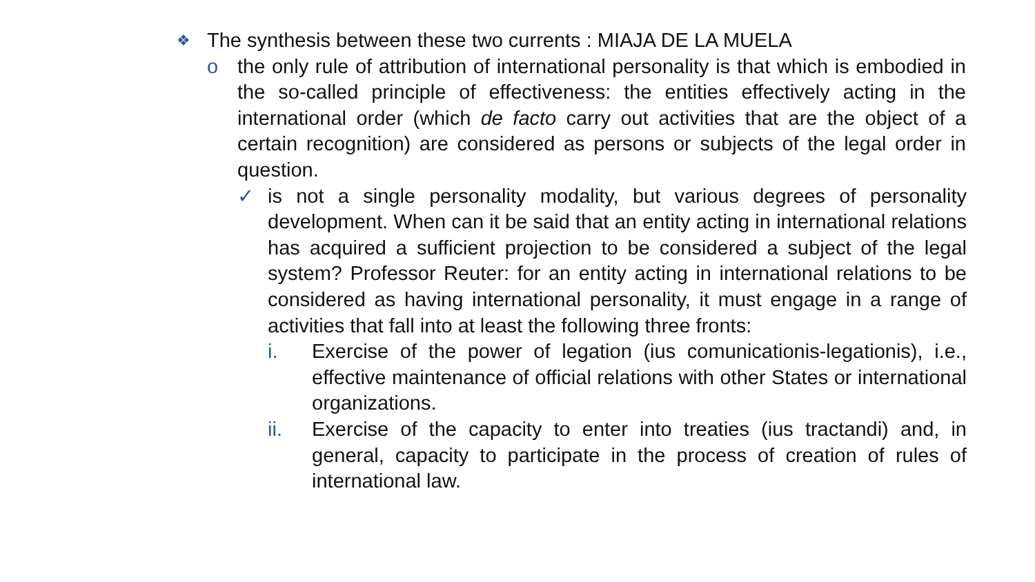❖ The synthesis between these two currents : MIAJA DE LA MUELA
o the only rule of attribution of international personality is that which is embodied in the so-called principle of effectiveness: the entities effectively acting in the international order (which de facto carry out activities that are the object of a certain recognition) are considered as persons or subjects of the legal order in question.
✓ is not a single personality modality, but various degrees of personality development. When can it be said that an entity acting in international relations has acquired a sufficient projection to be considered a subject of the legal system? Professor Reuter: for an entity acting in international relations to be considered as having international personality, it must engage in a range of activities that fall into at least the following three fronts:
i. Exercise of the power of legation (ius comunicationis-legationis), i.e., effective maintenance of official relations with other States or international organizations.
ii. Exercise of the capacity to enter into treaties (ius tractandi) and, in general, capacity to participate in the process of creation of rules of international law.